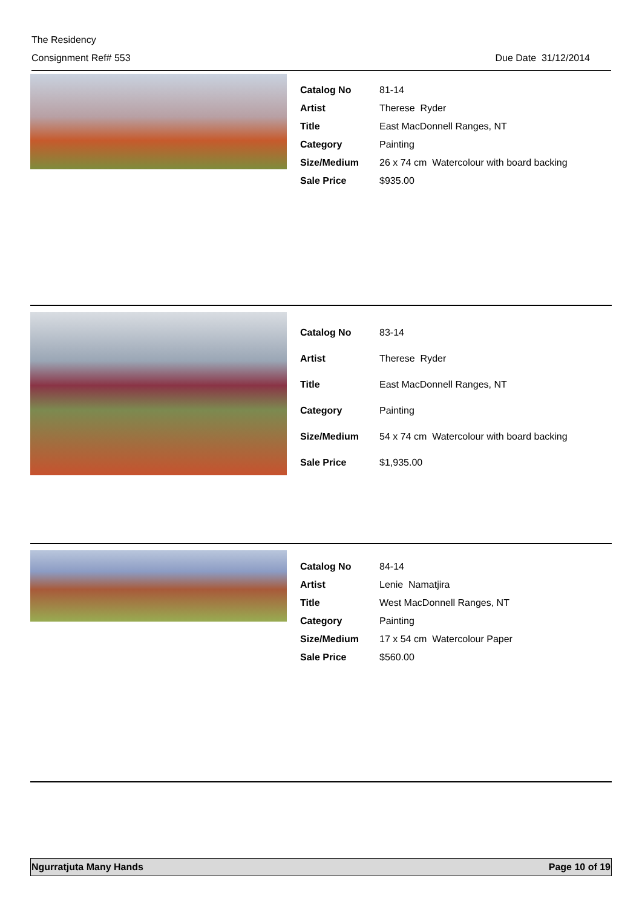The Residency
Consignment Ref# 553 Due Date 31/12/2014
| Catalog No | 81-14 |
| Artist | Therese Ryder |
| Title | East MacDonnell Ranges, NT |
| Category | Painting |
| Size/Medium | 26 x 74 cm Watercolour with board backing |
| Sale Price | $935.00 |
| Catalog No | 83-14 |
| Artist | Therese Ryder |
| Title | East MacDonnell Ranges, NT |
| Category | Painting |
| Size/Medium | 54 x 74 cm Watercolour with board backing |
| Sale Price | $1,935.00 |
| Catalog No | 84-14 |
| Artist | Lenie Namatjira |
| Title | West MacDonnell Ranges, NT |
| Category | Painting |
| Size/Medium | 17 x 54 cm Watercolour Paper |
| Sale Price | $560.00 |
Ngurratjuta Many Hands Page 10 of 19